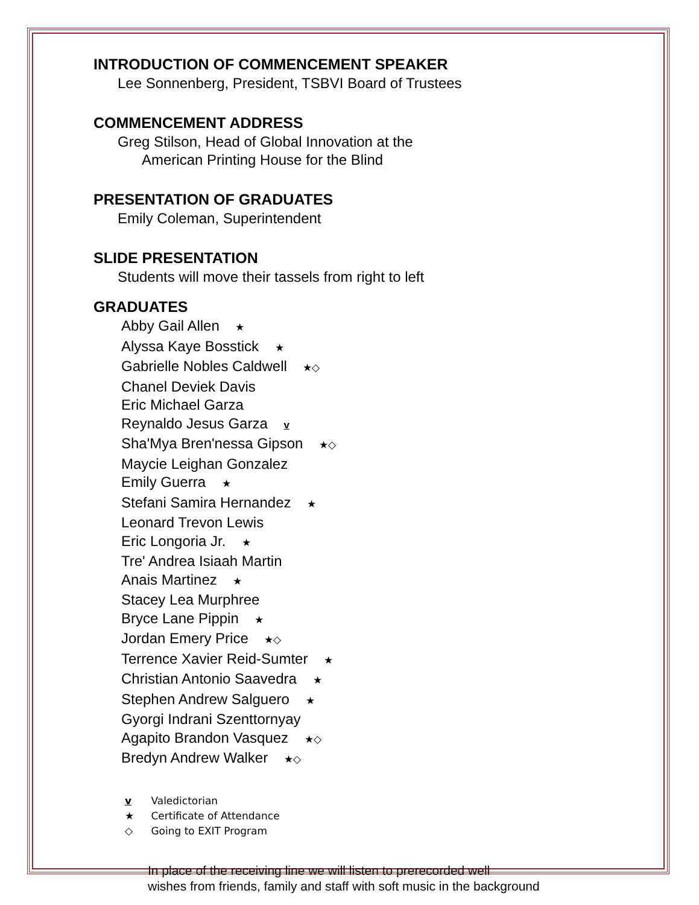INTRODUCTION OF COMMENCEMENT SPEAKER
Lee Sonnenberg, President, TSBVI Board of Trustees
COMMENCEMENT ADDRESS
Greg Stilson, Head of Global Innovation at the
American Printing House for the Blind
PRESENTATION OF GRADUATES
Emily Coleman, Superintendent
SLIDE PRESENTATION
Students will move their tassels from right to left
GRADUATES
Abby Gail Allen ★
Alyssa Kaye Bosstick ★
Gabrielle Nobles Caldwell ★◇
Chanel Deviek Davis
Eric Michael Garza
Reynaldo Jesus Garza v
Sha'Mya Bren'nessa Gipson ★◇
Maycie Leighan Gonzalez
Emily Guerra ★
Stefani Samira Hernandez ★
Leonard Trevon Lewis
Eric Longoria Jr. ★
Tre' Andrea Isiaah Martin
Anais Martinez ★
Stacey Lea Murphree
Bryce Lane Pippin ★
Jordan Emery Price ★◇
Terrence Xavier Reid-Sumter ★
Christian Antonio Saavedra ★
Stephen Andrew Salguero ★
Gyorgi Indrani Szenttornyay
Agapito Brandon Vasquez ★◇
Bredyn Andrew Walker ★◇
v Valedictorian
★ Certificate of Attendance
◇ Going to EXIT Program
In place of the receiving line we will listen to prerecorded well
wishes from friends, family and staff with soft music in the background